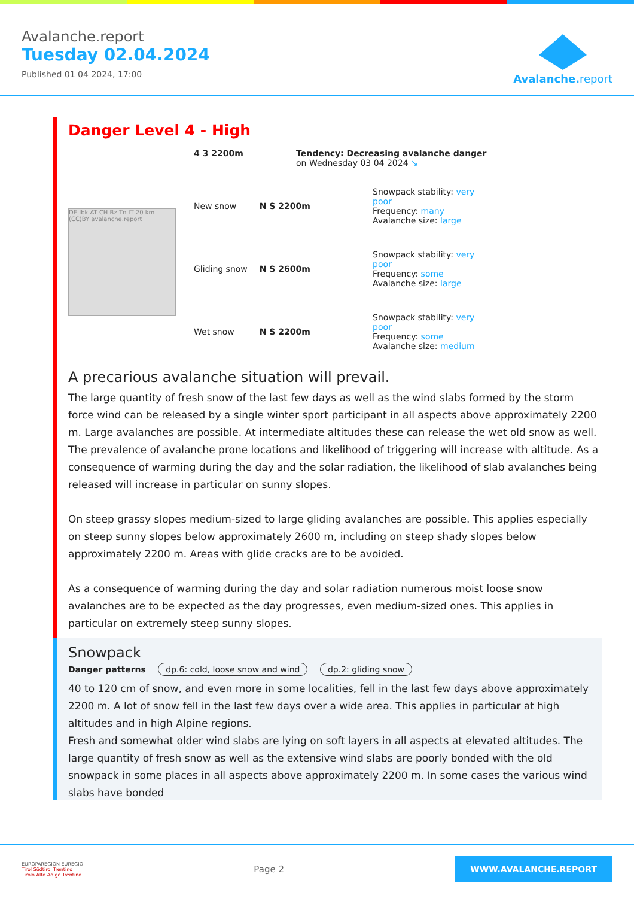Avalanche.report
Tuesday 02.04.2024
Published 01 04 2024, 17:00
Avalanche. report
Danger Level 4 - High
DE Ibk AT CH Bz Tn IT 20 km (CC)BY avalanche.report
4 3 2200m Tendency: Decreasing avalanche danger
on Wednesday 03 04 2024 ↘
New snow N S 2200m
Snowpack stability: very poor
Frequency: many
Avalanche size: large
Gliding snow N S 2600m
Snowpack stability: very poor
Frequency: some
Avalanche size: large
Wet snow N S 2200m
Snowpack stability: very poor
Frequency: some
Avalanche size: medium
A precarious avalanche situation will prevail.
The large quantity of fresh snow of the last few days as well as the wind slabs formed by the storm force wind can be released by a single winter sport participant in all aspects above approximately 2200 m. Large avalanches are possible. At intermediate altitudes these can release the wet old snow as well. The prevalence of avalanche prone locations and likelihood of triggering will increase with altitude. As a consequence of warming during the day and the solar radiation, the likelihood of slab avalanches being released will increase in particular on sunny slopes.
On steep grassy slopes medium-sized to large gliding avalanches are possible. This applies especially on steep sunny slopes below approximately 2600 m, including on steep shady slopes below approximately 2200 m. Areas with glide cracks are to be avoided.
As a consequence of warming during the day and solar radiation numerous moist loose snow avalanches are to be expected as the day progresses, even medium-sized ones. This applies in particular on extremely steep sunny slopes.
Snowpack
Danger patterns dp.6: cold, loose snow and wind dp.2: gliding snow
40 to 120 cm of snow, and even more in some localities, fell in the last few days above approximately 2200 m. A lot of snow fell in the last few days over a wide area. This applies in particular at high altitudes and in high Alpine regions.
Fresh and somewhat older wind slabs are lying on soft layers in all aspects at elevated altitudes. The large quantity of fresh snow as well as the extensive wind slabs are poorly bonded with the old snowpack in some places in all aspects above approximately 2200 m. In some cases the various wind slabs have bonded
EUROPAREGION EUREGIO
Tirol Südtirol Trentino
Tirolo Alto Adige Trentino
Page 2
WWW.AVALANCHE.REPORT